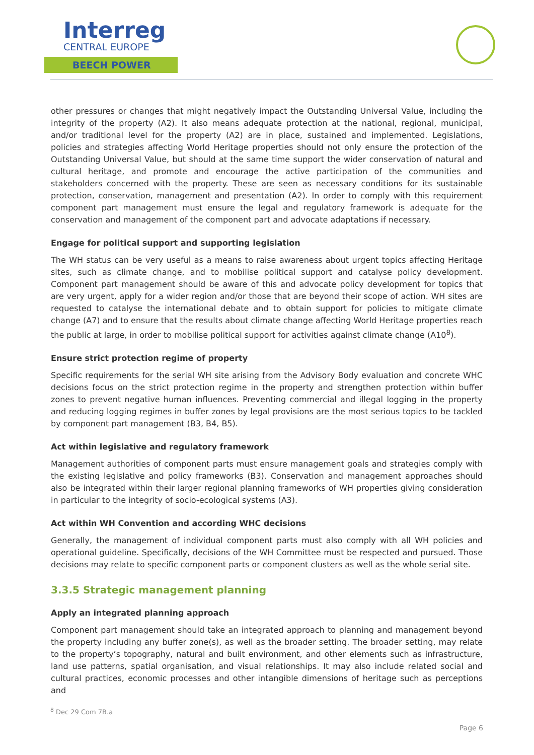Interreg
CENTRAL EUROPE
BEECH POWER
other pressures or changes that might negatively impact the Outstanding Universal Value, including the integrity of the property (A2). It also means adequate protection at the national, regional, municipal, and/or traditional level for the property (A2) are in place, sustained and implemented. Legislations, policies and strategies affecting World Heritage properties should not only ensure the protection of the Outstanding Universal Value, but should at the same time support the wider conservation of natural and cultural heritage, and promote and encourage the active participation of the communities and stakeholders concerned with the property. These are seen as necessary conditions for its sustainable protection, conservation, management and presentation (A2). In order to comply with this requirement component part management must ensure the legal and regulatory framework is adequate for the conservation and management of the component part and advocate adaptations if necessary.
Engage for political support and supporting legislation
The WH status can be very useful as a means to raise awareness about urgent topics affecting Heritage sites, such as climate change, and to mobilise political support and catalyse policy development. Component part management should be aware of this and advocate policy development for topics that are very urgent, apply for a wider region and/or those that are beyond their scope of action. WH sites are requested to catalyse the international debate and to obtain support for policies to mitigate climate change (A7) and to ensure that the results about climate change affecting World Heritage properties reach the public at large, in order to mobilise political support for activities against climate change (A10<sup>8</sup>).
Ensure strict protection regime of property
Specific requirements for the serial WH site arising from the Advisory Body evaluation and concrete WHC decisions focus on the strict protection regime in the property and strengthen protection within buffer zones to prevent negative human influences. Preventing commercial and illegal logging in the property and reducing logging regimes in buffer zones by legal provisions are the most serious topics to be tackled by component part management (B3, B4, B5).
Act within legislative and regulatory framework
Management authorities of component parts must ensure management goals and strategies comply with the existing legislative and policy frameworks (B3). Conservation and management approaches should also be integrated within their larger regional planning frameworks of WH properties giving consideration in particular to the integrity of socio-ecological systems (A3).
Act within WH Convention and according WHC decisions
Generally, the management of individual component parts must also comply with all WH policies and operational guideline. Specifically, decisions of the WH Committee must be respected and pursued. Those decisions may relate to specific component parts or component clusters as well as the whole serial site.
3.3.5 Strategic management planning
Apply an integrated planning approach
Component part management should take an integrated approach to planning and management beyond the property including any buffer zone(s), as well as the broader setting. The broader setting, may relate to the property’s topography, natural and built environment, and other elements such as infrastructure, land use patterns, spatial organisation, and visual relationships. It may also include related social and cultural practices, economic processes and other intangible dimensions of heritage such as perceptions and
<sup>8</sup> Dec 29 Com 7B.a
Page 6